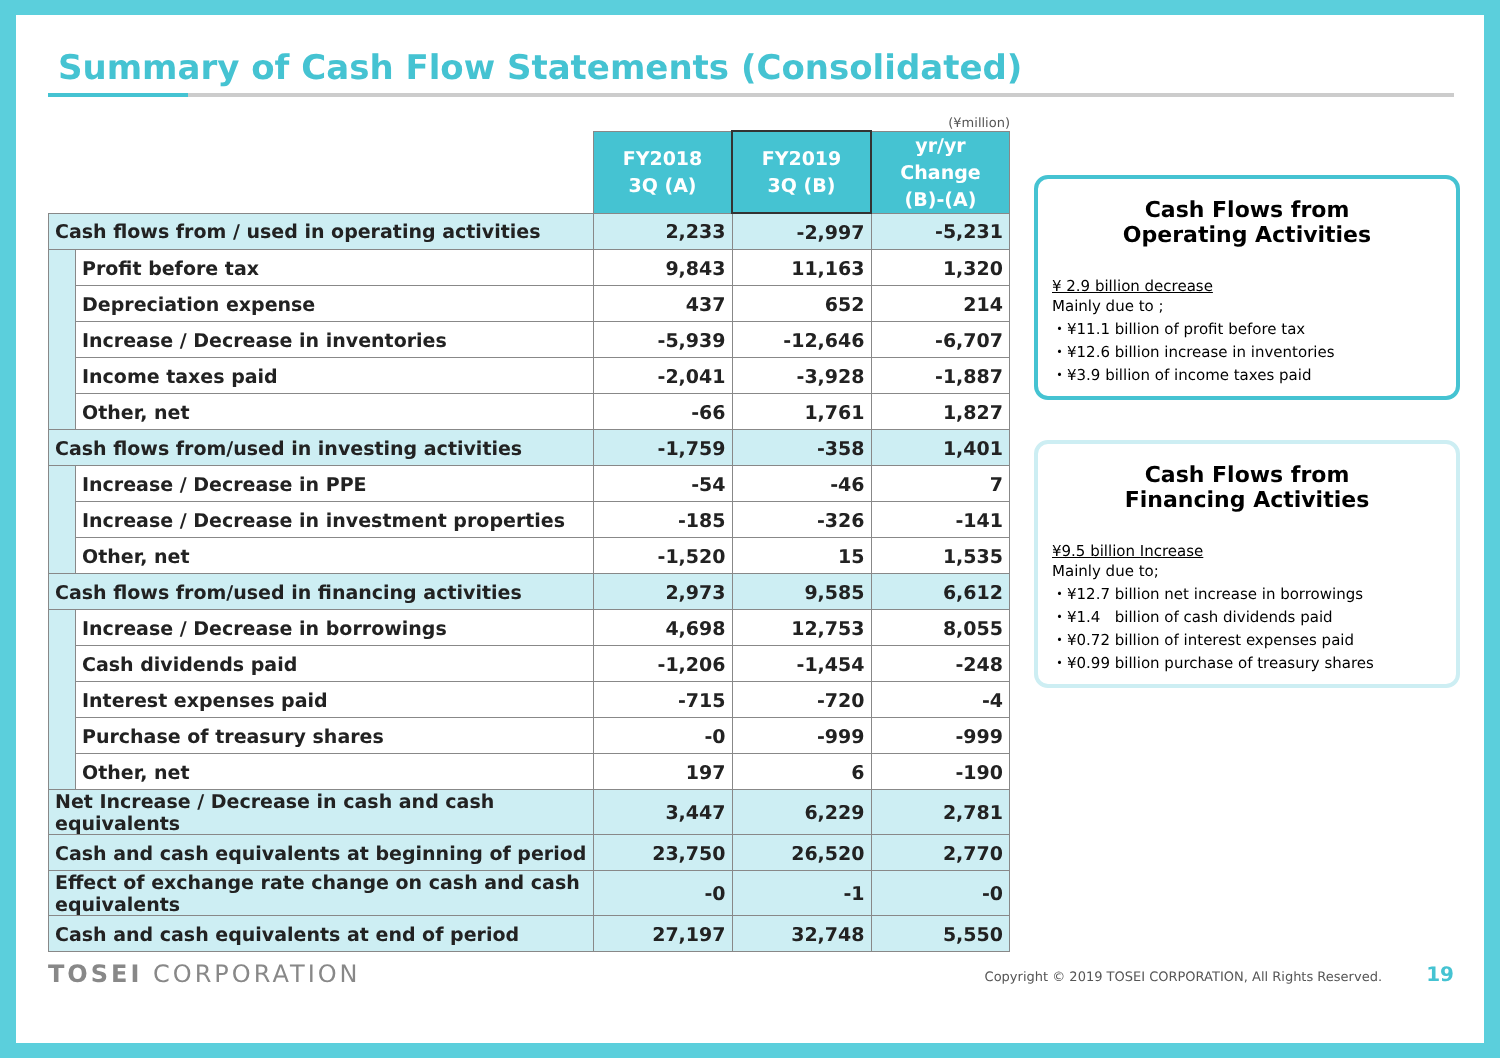Summary of Cash Flow Statements (Consolidated)
(¥million)
| | | FY2018 3Q (A) | FY2019 3Q (B) | yr/yr Change (B)-(A) |
| --- | --- | --- | --- | --- |
| Cash flows from / used in operating activities | | 2,233 | -2,997 | -5,231 |
| | Profit before tax | 9,843 | 11,163 | 1,320 |
| | Depreciation expense | 437 | 652 | 214 |
| | Increase / Decrease in inventories | -5,939 | -12,646 | -6,707 |
| | Income taxes paid | -2,041 | -3,928 | -1,887 |
| | Other, net | -66 | 1,761 | 1,827 |
| Cash flows from/used in investing activities | | -1,759 | -358 | 1,401 |
| | Increase / Decrease in PPE | -54 | -46 | 7 |
| | Increase / Decrease in investment properties | -185 | -326 | -141 |
| | Other, net | -1,520 | 15 | 1,535 |
| Cash flows from/used in financing activities | | 2,973 | 9,585 | 6,612 |
| | Increase / Decrease in borrowings | 4,698 | 12,753 | 8,055 |
| | Cash dividends paid | -1,206 | -1,454 | -248 |
| | Interest expenses paid | -715 | -720 | -4 |
| | Purchase of treasury shares | -0 | -999 | -999 |
| | Other, net | 197 | 6 | -190 |
| Net Increase / Decrease in cash and cash equivalents | | 3,447 | 6,229 | 2,781 |
| Cash and cash equivalents at beginning of period | | 23,750 | 26,520 | 2,770 |
| Effect of exchange rate change on cash and cash equivalents | | -0 | -1 | -0 |
| Cash and cash equivalents at end of period | | 27,197 | 32,748 | 5,550 |
Cash Flows from
Operating Activities
¥ 2.9 billion decrease
Mainly due to ;
・¥11.1 billion of profit before tax
・¥12.6 billion increase in inventories
・¥3.9 billion of income taxes paid
Cash Flows from
Financing Activities
¥9.5 billion Increase
Mainly due to;
・¥12.7 billion net increase in borrowings
・¥1.4 billion of cash dividends paid
・¥0.72 billion of interest expenses paid
・¥0.99 billion purchase of treasury shares
TOSEI CORPORATION Copyright © 2019 TOSEI CORPORATION, All Rights Reserved. 19